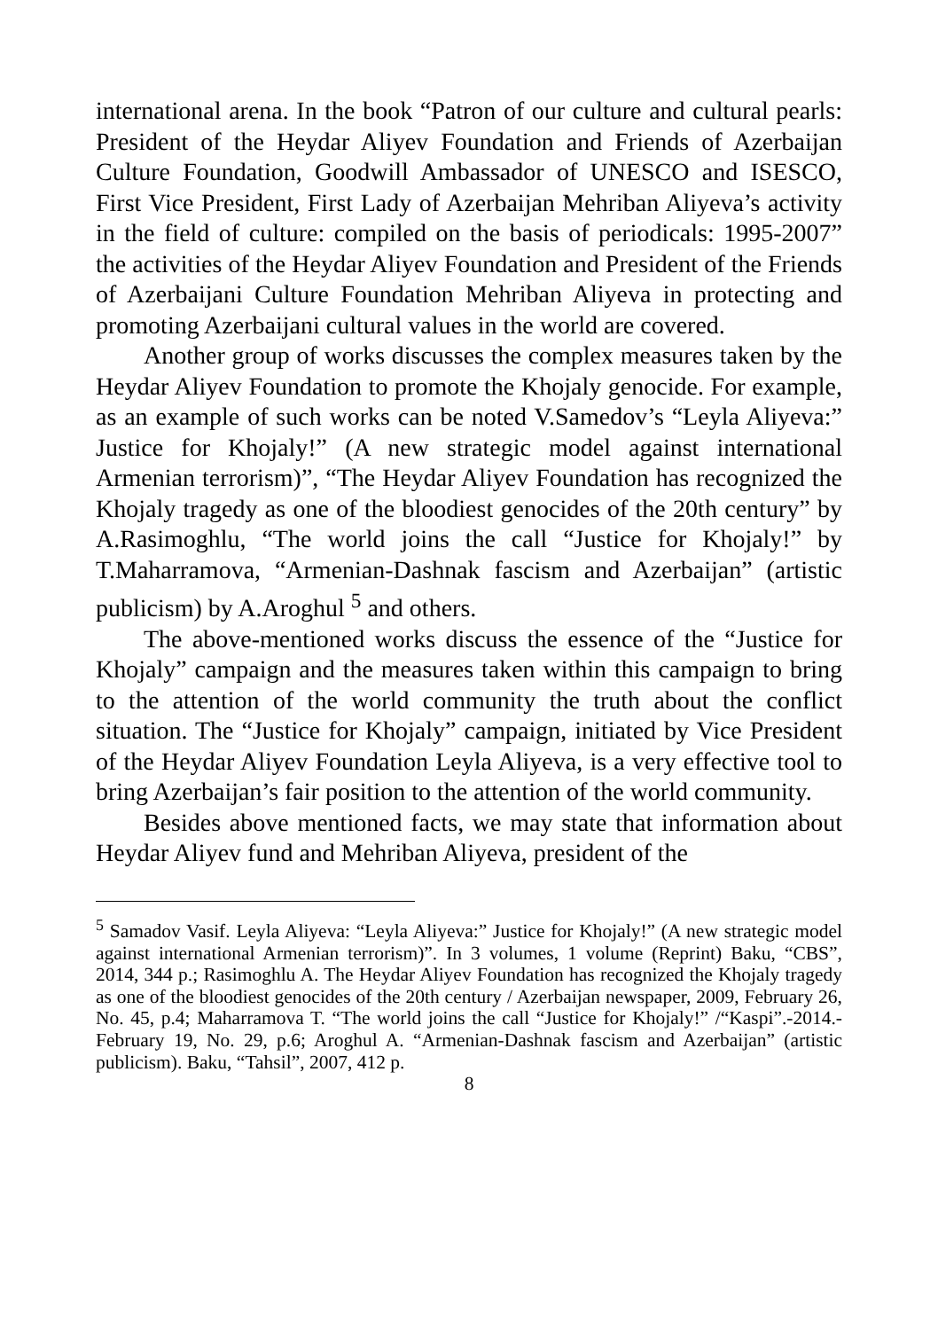international arena. In the book “Patron of our culture and cultural pearls: President of the Heydar Aliyev Foundation and Friends of Azerbaijan Culture Foundation, Goodwill Ambassador of UNESCO and ISESCO, First Vice President, First Lady of Azerbaijan Mehriban Aliyeva’s activity in the field of culture: compiled on the basis of periodicals: 1995-2007” the activities of the Heydar Aliyev Foundation and President of the Friends of Azerbaijani Culture Foundation Mehriban Aliyeva in protecting and promoting Azerbaijani cultural values in the world are covered.
Another group of works discusses the complex measures taken by the Heydar Aliyev Foundation to promote the Khojaly genocide. For example, as an example of such works can be noted V.Samedov’s “Leyla Aliyeva:” Justice for Khojaly!” (A new strategic model against international Armenian terrorism)”, “The Heydar Aliyev Foundation has recognized the Khojaly tragedy as one of the bloodiest genocides of the 20th century” by A.Rasimoghlu, “The world joins the call “Justice for Khojaly!” by T.Maharramova, “Armenian-Dashnak fascism and Azerbaijan” (artistic publicism) by A.Aroghul <sup>5</sup> and others.
The above-mentioned works discuss the essence of the “Justice for Khojaly” campaign and the measures taken within this campaign to bring to the attention of the world community the truth about the conflict situation. The “Justice for Khojaly” campaign, initiated by Vice President of the Heydar Aliyev Foundation Leyla Aliyeva, is a very effective tool to bring Azerbaijan’s fair position to the attention of the world community.
Besides above mentioned facts, we may state that information about Heydar Aliyev fund and Mehriban Aliyeva, president of the
<sup>5</sup> Samadov Vasif. Leyla Aliyeva: “Leyla Aliyeva:” Justice for Khojaly!” (A new strategic model against international Armenian terrorism)”. In 3 volumes, 1 volume (Reprint) Baku, “CBS”, 2014, 344 p.; Rasimoghlu A. The Heydar Aliyev Foundation has recognized the Khojaly tragedy as one of the bloodiest genocides of the 20th century / Azerbaijan newspaper, 2009, February 26, No. 45, p.4; Maharramova T. “The world joins the call “Justice for Khojaly!” /“Kaspi”.-2014.- February 19, No. 29, p.6; Aroghul A. “Armenian-Dashnak fascism and Azerbaijan” (artistic publicism). Baku, “Tahsil”, 2007, 412 p.
8